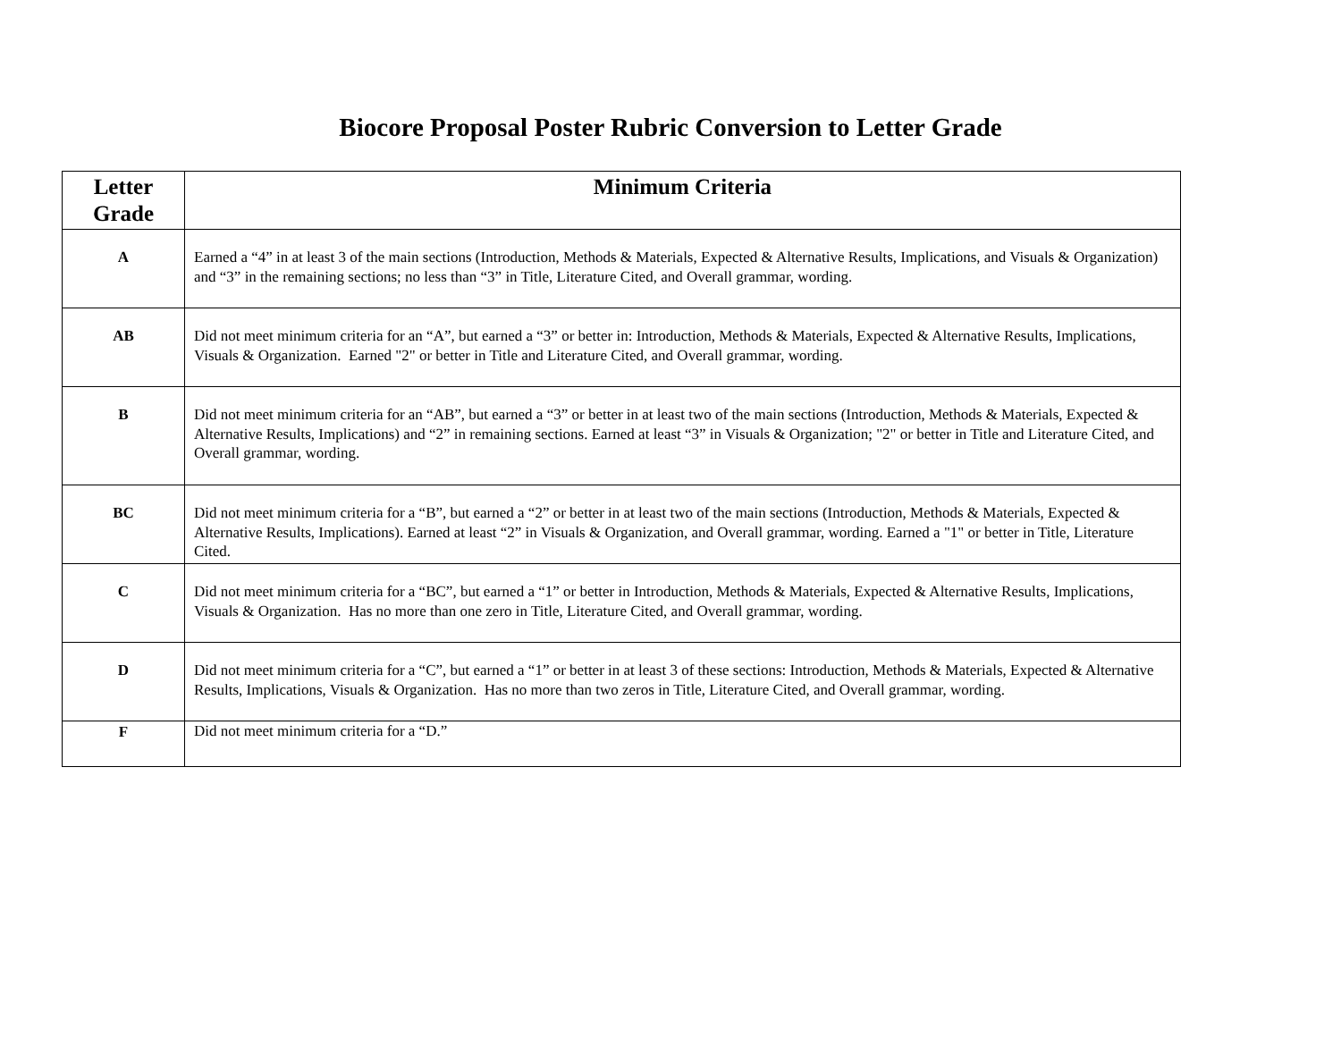Biocore Proposal Poster Rubric Conversion to Letter Grade
| Letter Grade | Minimum Criteria |
| --- | --- |
| A | Earned a “4” in at least 3 of the main sections (Introduction, Methods & Materials, Expected & Alternative Results, Implications, and Visuals & Organization) and “3” in the remaining sections; no less than “3” in Title, Literature Cited, and Overall grammar, wording. |
| AB | Did not meet minimum criteria for an “A”, but earned a “3” or better in: Introduction, Methods & Materials, Expected & Alternative Results, Implications, Visuals & Organization. Earned "2" or better in Title and Literature Cited, and Overall grammar, wording. |
| B | Did not meet minimum criteria for an “AB”, but earned a “3” or better in at least two of the main sections (Introduction, Methods & Materials, Expected & Alternative Results, Implications) and “2” in remaining sections. Earned at least “3” in Visuals & Organization; "2" or better in Title and Literature Cited, and Overall grammar, wording. |
| BC | Did not meet minimum criteria for a “B”, but earned a “2” or better in at least two of the main sections (Introduction, Methods & Materials, Expected & Alternative Results, Implications). Earned at least “2” in Visuals & Organization, and Overall grammar, wording. Earned a "1" or better in Title, Literature Cited. |
| C | Did not meet minimum criteria for a “BC”, but earned a “1” or better in Introduction, Methods & Materials, Expected & Alternative Results, Implications, Visuals & Organization. Has no more than one zero in Title, Literature Cited, and Overall grammar, wording. |
| D | Did not meet minimum criteria for a “C”, but earned a “1” or better in at least 3 of these sections: Introduction, Methods & Materials, Expected & Alternative Results, Implications, Visuals & Organization. Has no more than two zeros in Title, Literature Cited, and Overall grammar, wording. |
| F | Did not meet minimum criteria for a “D.” |